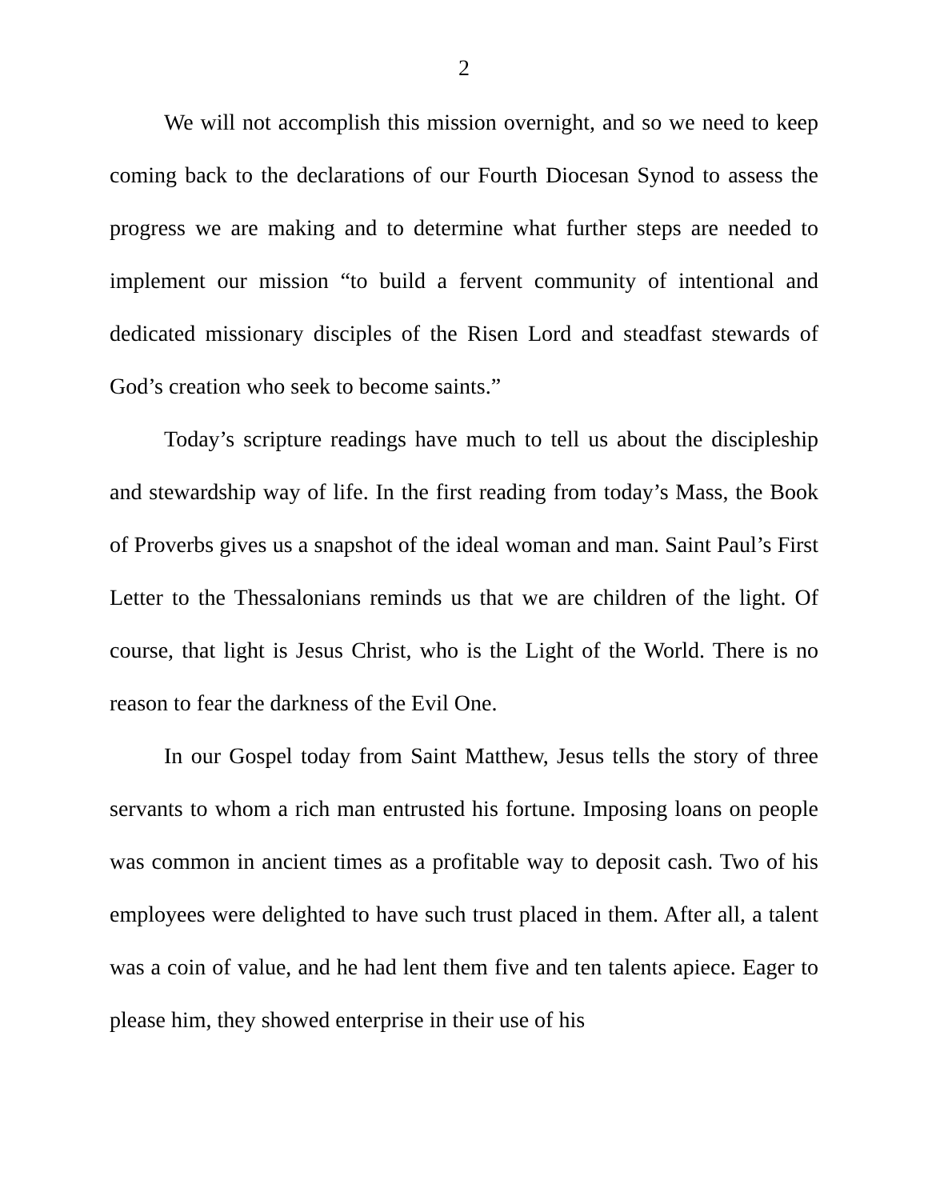2
We will not accomplish this mission overnight, and so we need to keep coming back to the declarations of our Fourth Diocesan Synod to assess the progress we are making and to determine what further steps are needed to implement our mission “to build a fervent community of intentional and dedicated missionary disciples of the Risen Lord and steadfast stewards of God’s creation who seek to become saints.”
Today’s scripture readings have much to tell us about the discipleship and stewardship way of life. In the first reading from today’s Mass, the Book of Proverbs gives us a snapshot of the ideal woman and man. Saint Paul’s First Letter to the Thessalonians reminds us that we are children of the light. Of course, that light is Jesus Christ, who is the Light of the World. There is no reason to fear the darkness of the Evil One.
In our Gospel today from Saint Matthew, Jesus tells the story of three servants to whom a rich man entrusted his fortune. Imposing loans on people was common in ancient times as a profitable way to deposit cash. Two of his employees were delighted to have such trust placed in them. After all, a talent was a coin of value, and he had lent them five and ten talents apiece. Eager to please him, they showed enterprise in their use of his